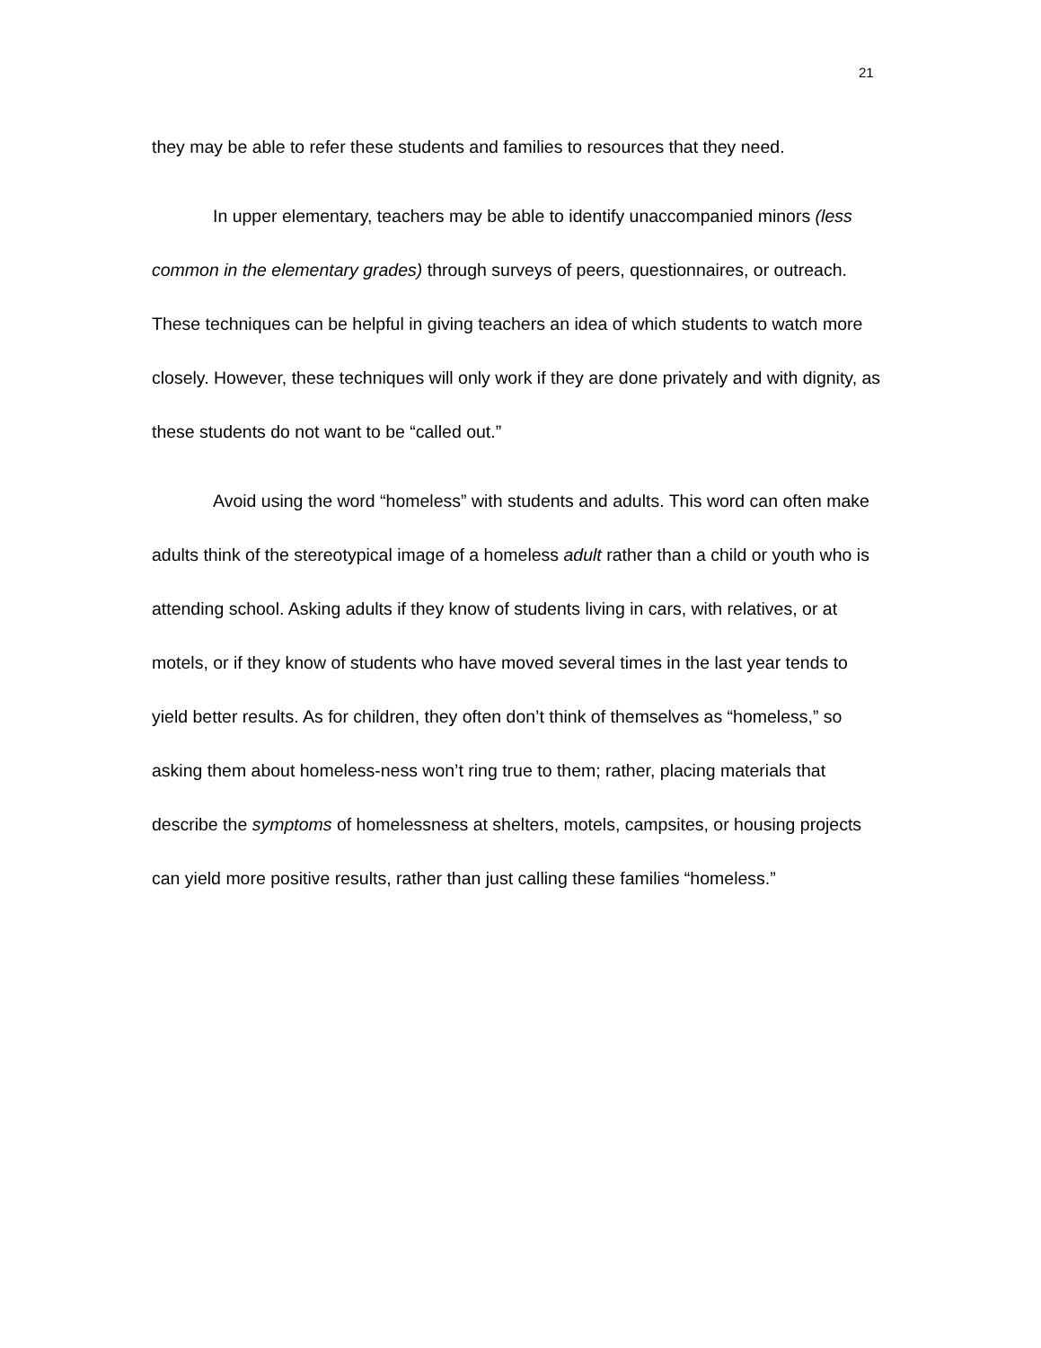21
they may be able to refer these students and families to resources that they need.
In upper elementary, teachers may be able to identify unaccompanied minors (less common in the elementary grades) through surveys of peers, questionnaires, or outreach. These techniques can be helpful in giving teachers an idea of which students to watch more closely. However, these techniques will only work if they are done privately and with dignity, as these students do not want to be “called out.”
Avoid using the word “homeless” with students and adults. This word can often make adults think of the stereotypical image of a homeless adult rather than a child or youth who is attending school. Asking adults if they know of students living in cars, with relatives, or at motels, or if they know of students who have moved several times in the last year tends to yield better results. As for children, they often don’t think of themselves as “homeless,” so asking them about homeless-ness won’t ring true to them; rather, placing materials that describe the symptoms of homelessness at shelters, motels, campsites, or housing projects can yield more positive results, rather than just calling these families “homeless.”